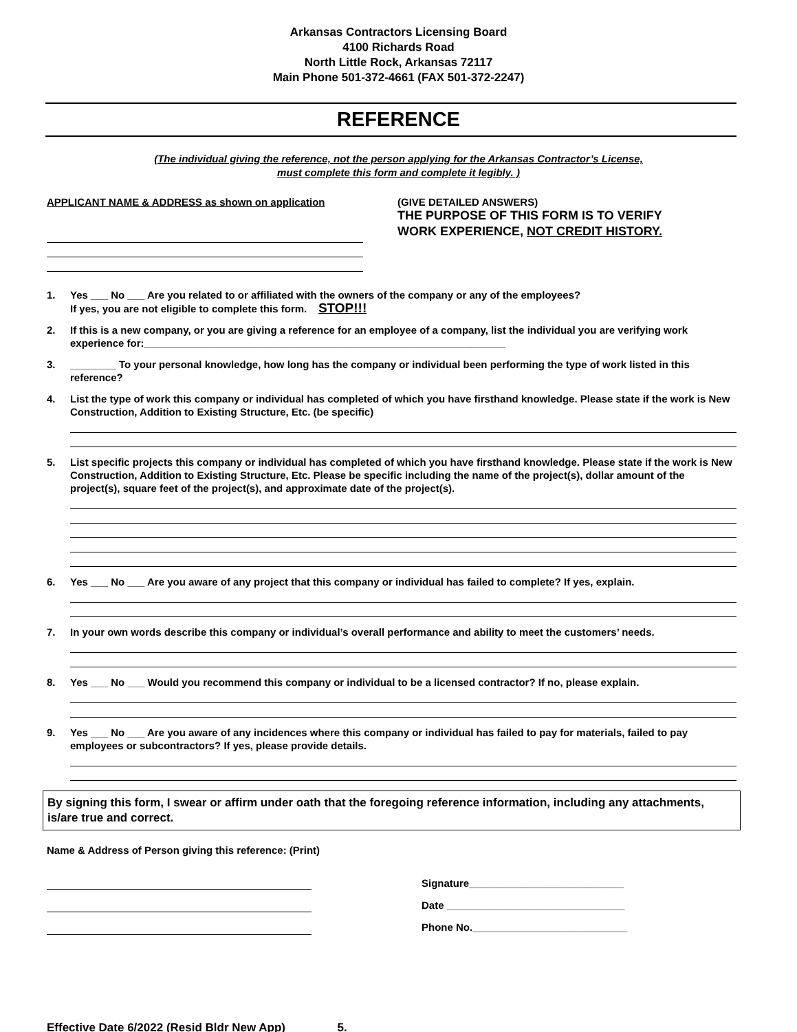Arkansas Contractors Licensing Board
4100 Richards Road
North Little Rock, Arkansas 72117
Main Phone 501-372-4661 (FAX 501-372-2247)
REFERENCE
(The individual giving the reference, not the person applying for the Arkansas Contractor’s License,
must complete this form and complete it legibly. )
APPLICANT NAME & ADDRESS as shown on application (GIVE DETAILED ANSWERS)
THE PURPOSE OF THIS FORM IS TO VERIFY
WORK EXPERIENCE, NOT CREDIT HISTORY.
1. Yes ___ No ___ Are you related to or affiliated with the owners of the company or any of the employees?
If yes, you are not eligible to complete this form. STOP!!!
2. If this is a new company, or you are giving a reference for an employee of a company, list the individual you are verifying work experience for:_______________________________________________________________
3. ________ To your personal knowledge, how long has the company or individual been performing the type of work listed in this reference?
4. List the type of work this company or individual has completed of which you have firsthand knowledge. Please state if the work is New Construction, Addition to Existing Structure, Etc. (be specific)
5. List specific projects this company or individual has completed of which you have firsthand knowledge. Please state if the work is New Construction, Addition to Existing Structure, Etc. Please be specific including the name of the project(s), dollar amount of the project(s), square feet of the project(s), and approximate date of the project(s).
6. Yes ___ No ___ Are you aware of any project that this company or individual has failed to complete? If yes, explain.
7. In your own words describe this company or individual’s overall performance and ability to meet the customers’ needs.
8. Yes ___ No ___ Would you recommend this company or individual to be a licensed contractor? If no, please explain.
9. Yes ___ No ___ Are you aware of any incidences where this company or individual has failed to pay for materials, failed to pay employees or subcontractors? If yes, please provide details.
By signing this form, I swear or affirm under oath that the foregoing reference information, including any attachments, is/are true and correct.
Name & Address of Person giving this reference: (Print)
Signature___________________________
Date _______________________________
Phone No.___________________________
Effective Date 6/2022 (Resid Bldr New App) 5.